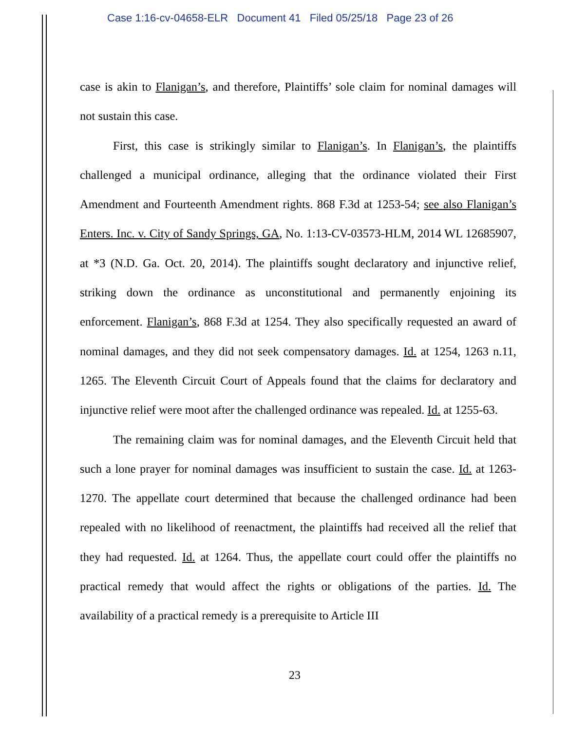Case 1:16-cv-04658-ELR Document 41 Filed 05/25/18 Page 23 of 26
case is akin to Flanigan’s, and therefore, Plaintiffs’ sole claim for nominal damages will not sustain this case.
First, this case is strikingly similar to Flanigan’s. In Flanigan’s, the plaintiffs challenged a municipal ordinance, alleging that the ordinance violated their First Amendment and Fourteenth Amendment rights. 868 F.3d at 1253-54; see also Flanigan’s Enters. Inc. v. City of Sandy Springs, GA, No. 1:13-CV-03573-HLM, 2014 WL 12685907, at *3 (N.D. Ga. Oct. 20, 2014). The plaintiffs sought declaratory and injunctive relief, striking down the ordinance as unconstitutional and permanently enjoining its enforcement. Flanigan’s, 868 F.3d at 1254. They also specifically requested an award of nominal damages, and they did not seek compensatory damages. Id. at 1254, 1263 n.11, 1265. The Eleventh Circuit Court of Appeals found that the claims for declaratory and injunctive relief were moot after the challenged ordinance was repealed. Id. at 1255-63.
The remaining claim was for nominal damages, and the Eleventh Circuit held that such a lone prayer for nominal damages was insufficient to sustain the case. Id. at 1263-1270. The appellate court determined that because the challenged ordinance had been repealed with no likelihood of reenactment, the plaintiffs had received all the relief that they had requested. Id. at 1264. Thus, the appellate court could offer the plaintiffs no practical remedy that would affect the rights or obligations of the parties. Id. The availability of a practical remedy is a prerequisite to Article III
23